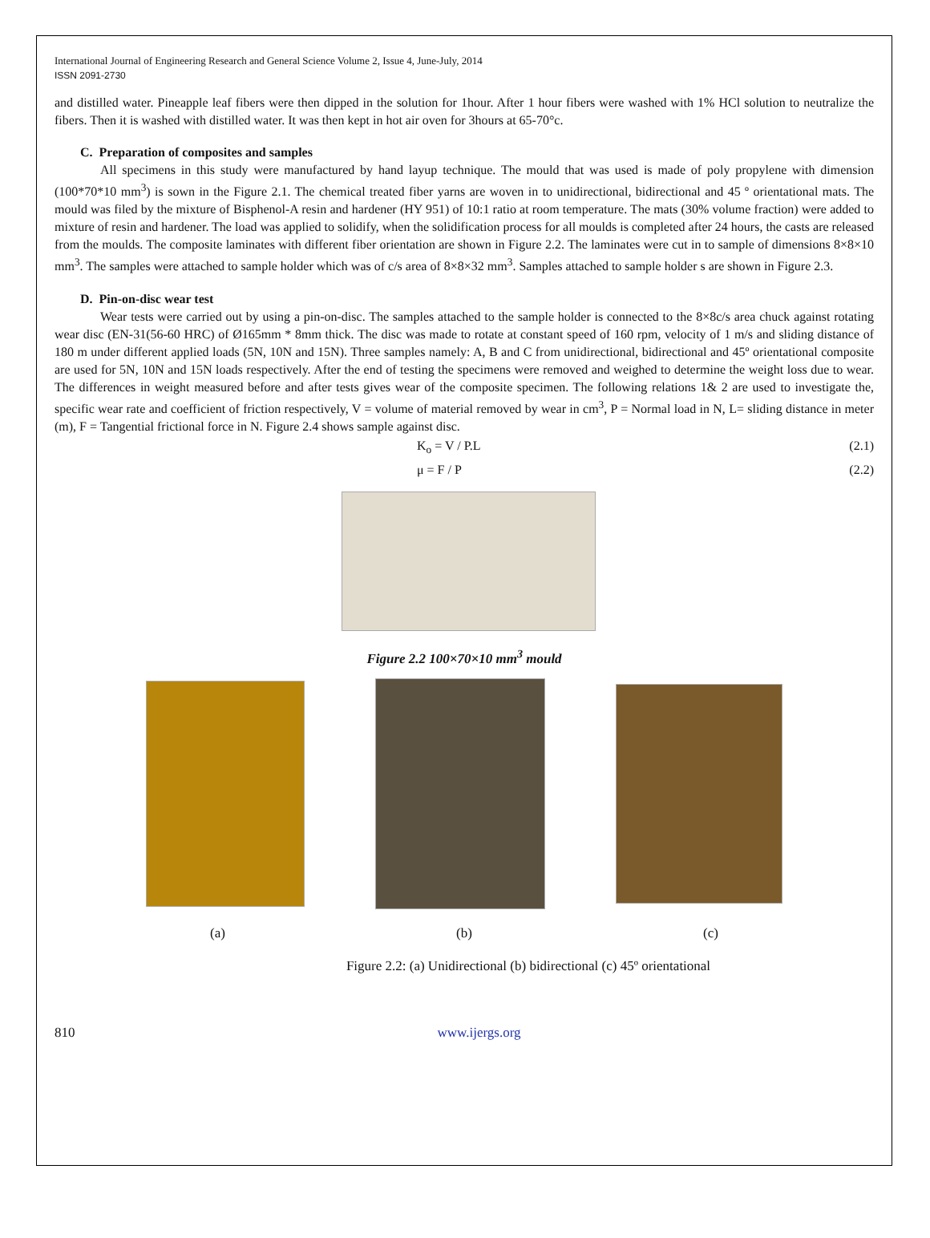International Journal of Engineering Research and General Science Volume 2, Issue 4, June-July, 2014
ISSN 2091-2730
and distilled water. Pineapple leaf fibers were then dipped in the solution for 1hour. After 1 hour fibers were washed with 1% HCl solution to neutralize the fibers. Then it is washed with distilled water. It was then kept in hot air oven for 3hours at 65-70°c.
C. Preparation of composites and samples
All specimens in this study were manufactured by hand layup technique. The mould that was used is made of poly propylene with dimension (100*70*10 mm<sup>3</sup>) is sown in the Figure 2.1. The chemical treated fiber yarns are woven in to unidirectional, bidirectional and 45 º orientational mats. The mould was filed by the mixture of Bisphenol-A resin and hardener (HY 951) of 10:1 ratio at room temperature. The mats (30% volume fraction) were added to mixture of resin and hardener. The load was applied to solidify, when the solidification process for all moulds is completed after 24 hours, the casts are released from the moulds. The composite laminates with different fiber orientation are shown in Figure 2.2. The laminates were cut in to sample of dimensions 8×8×10 mm<sup>3</sup>. The samples were attached to sample holder which was of c/s area of 8×8×32 mm<sup>3</sup>. Samples attached to sample holder s are shown in Figure 2.3.
D. Pin-on-disc wear test
Wear tests were carried out by using a pin-on-disc. The samples attached to the sample holder is connected to the 8×8c/s area chuck against rotating wear disc (EN-31(56-60 HRC) of Ø165mm * 8mm thick. The disc was made to rotate at constant speed of 160 rpm, velocity of 1 m/s and sliding distance of 180 m under different applied loads (5N, 10N and 15N). Three samples namely: A, B and C from unidirectional, bidirectional and 45º orientational composite are used for 5N, 10N and 15N loads respectively. After the end of testing the specimens were removed and weighed to determine the weight loss due to wear. The differences in weight measured before and after tests gives wear of the composite specimen. The following relations 1& 2 are used to investigate the, specific wear rate and coefficient of friction respectively, V = volume of material removed by wear in cm<sup>3</sup>, P = Normal load in N, L= sliding distance in meter (m), F = Tangential frictional force in N. Figure 2.4 shows sample against disc.
K<sub>o</sub> = V / P.L (2.1)
μ = F / P (2.2)
Figure 2.2 100×70×10 mm<sup>3</sup> mould
(a) (b) (c)
Figure 2.2: (a) Unidirectional (b) bidirectional (c) 45º orientational
810 www.ijergs.org